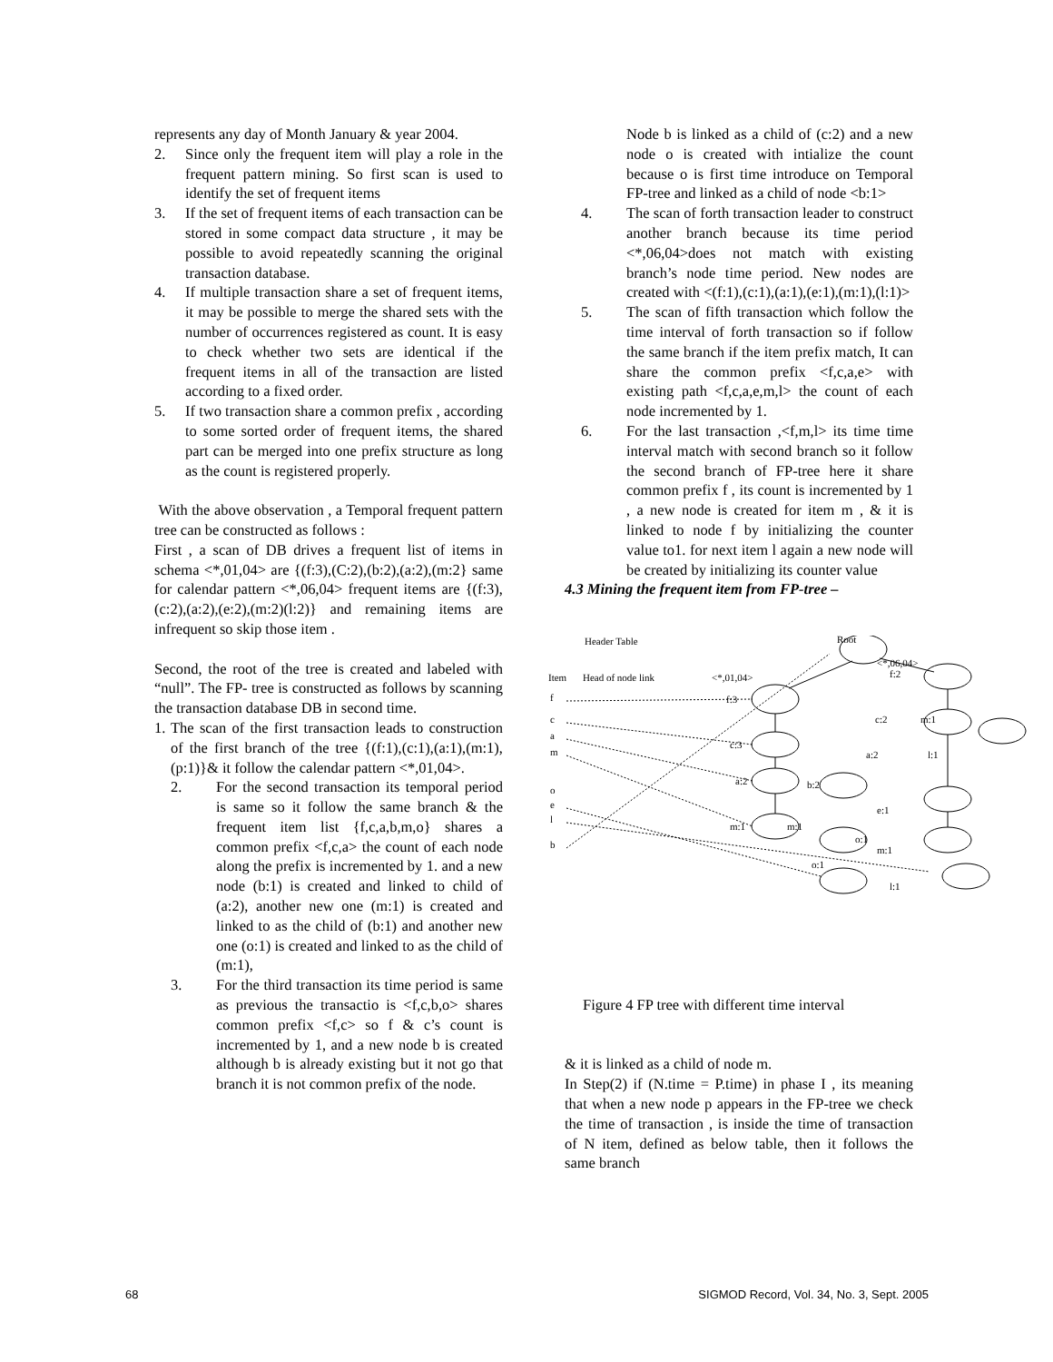represents any day of Month January & year 2004.
2. Since only the frequent item will play a role in the frequent pattern mining. So first scan is used to identify the set of frequent items
3. If the set of frequent items of each transaction can be stored in some compact data structure , it may be possible to avoid repeatedly scanning the original transaction database.
4. If multiple transaction share a set of frequent items, it may be possible to merge the shared sets with the number of occurrences registered as count. It is easy to check whether two sets are identical if the frequent items in all of the transaction are listed according to a fixed order.
5. If two transaction share a common prefix , according to some sorted order of frequent items, the shared part can be merged into one prefix structure as long as the count is registered properly.
With the above observation , a Temporal frequent pattern tree can be constructed as follows :
First , a scan of DB drives a frequent list of items in schema <*,01,04> are {(f:3),(C:2),(b:2),(a:2),(m:2} same for calendar pattern <*,06,04> frequent items are {(f:3),(c:2),(a:2),(e:2),(m:2)(l:2)} and remaining items are infrequent so skip those item .
Second, the root of the tree is created and labeled with “null”. The FP- tree is constructed as follows by scanning the transaction database DB in second time.
1. The scan of the first transaction leads to construction of the first branch of the tree {(f:1),(c:1),(a:1),(m:1),(p:1)}& it follow the calendar pattern <*,01,04>.
2. For the second transaction its temporal period is same so it follow the same branch & the frequent item list {f,c,a,b,m,o} shares a common prefix <f,c,a> the count of each node along the prefix is incremented by 1. and a new node (b:1) is created and linked to child of (a:2), another new one (m:1) is created and linked to as the child of (b:1) and another new one (o:1) is created and linked to as the child of (m:1),
3. For the third transaction its time period is same as previous the transactio is <f,c,b,o> shares common prefix <f,c> so f & c’s count is incremented by 1, and a new node b is created although b is already existing but it not go that branch it is not common prefix of the node.
Node b is linked as a child of (c:2) and a new node o is created with intialize the count because o is first time introduce on Temporal FP-tree and linked as a child of node <b:1>
4. The scan of forth transaction leader to construct another branch because its time period <*,06,04>does not match with existing branch’s node time period. New nodes are created with <(f:1),(c:1),(a:1),(e:1),(m:1),(l:1)>
5. The scan of fifth transaction which follow the time interval of forth transaction so if follow the same branch if the item prefix match, It can share the common prefix <f,c,a,e> with existing path <f,c,a,e,m,l> the count of each node incremented by 1.
6. For the last transaction ,<f,m,l> its time time interval match with second branch so it follow the second branch of FP-tree here it share common prefix f , its count is incremented by 1 , a new node is created for item m , & it is linked to node f by initializing the counter value to1. for next item l again a new node will be created by initializing its counter value
4.3 Mining the frequent item from FP-tree –
Header Table
Root
Item
Head of node link
<*,01,04>
<*,06,04>
f
c
a
m
o
e
l
b
f:3
c:3
a:2
m:1
m:1
b:2
o:1
o:1
f:2
c:2
a:2
e:1
m:1
l:1
m:1
l:1
Figure 4 FP tree with different time interval
& it is linked as a child of node m.
In Step(2) if (N.time = P.time) in phase I , its meaning that when a new node p appears in the FP-tree we check the time of transaction , is inside the time of transaction of N item, defined as below table, then it follows the same branch
68 SIGMOD Record, Vol. 34, No. 3, Sept. 2005